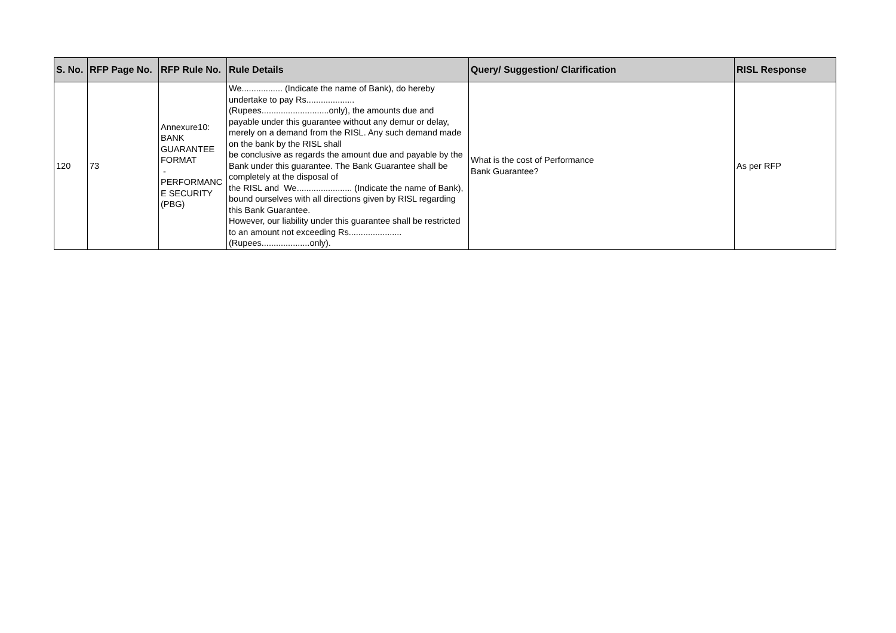| S. No. | RFP Page No. | RFP Rule No. | Rule Details | Query/ Suggestion/ Clarification | RISL Response |
| --- | --- | --- | --- | --- | --- |
| 120 | 73 | Annexure10: BANK GUARANTEE FORMAT - PERFORMANC E SECURITY (PBG) | We................. (Indicate the name of Bank), do hereby undertake to pay Rs.................... (Rupees............................only), the amounts due and payable under this guarantee without any demur or delay, merely on a demand from the RISL. Any such demand made on the bank by the RISL shall be conclusive as regards the amount due and payable by the Bank under this guarantee. The Bank Guarantee shall be completely at the disposal of the RISL and We....................... (Indicate the name of Bank), bound ourselves with all directions given by RISL regarding this Bank Guarantee. However, our liability under this guarantee shall be restricted to an amount not exceeding Rs...................... (Rupees....................only). | What is the cost of Performance Bank Guarantee? | As per RFP |